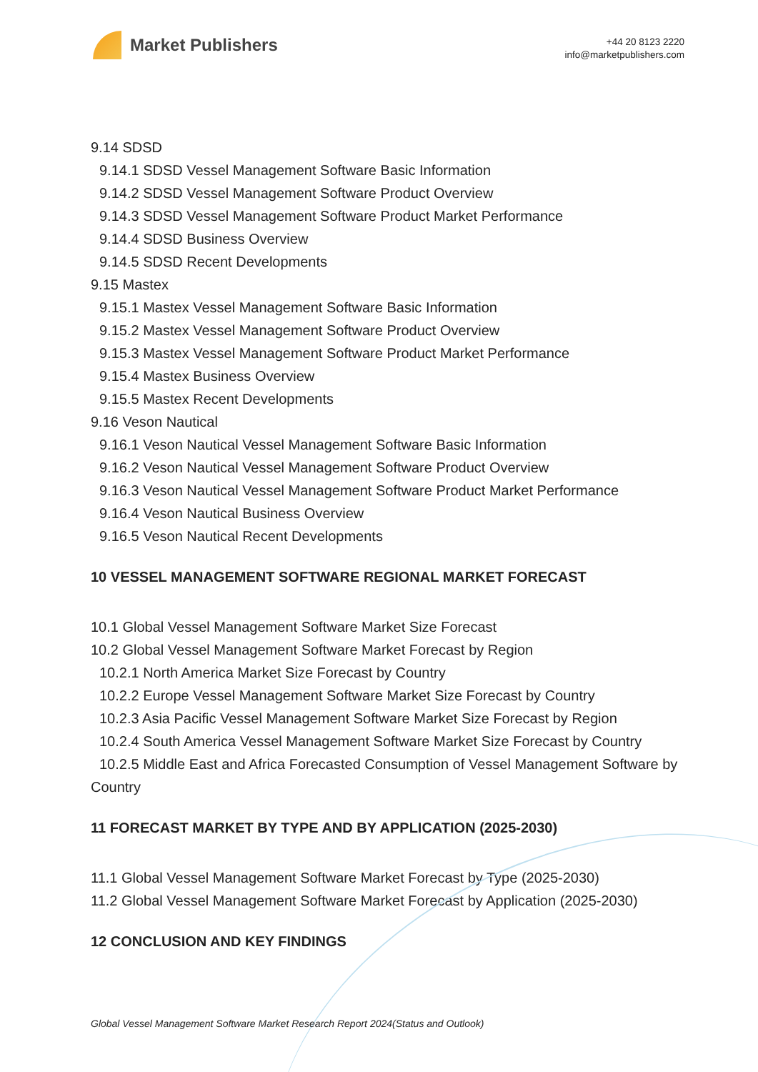Market Publishers
+44 20 8123 2220
info@marketpublishers.com
9.14 SDSD
9.14.1 SDSD Vessel Management Software Basic Information
9.14.2 SDSD Vessel Management Software Product Overview
9.14.3 SDSD Vessel Management Software Product Market Performance
9.14.4 SDSD Business Overview
9.14.5 SDSD Recent Developments
9.15 Mastex
9.15.1 Mastex Vessel Management Software Basic Information
9.15.2 Mastex Vessel Management Software Product Overview
9.15.3 Mastex Vessel Management Software Product Market Performance
9.15.4 Mastex Business Overview
9.15.5 Mastex Recent Developments
9.16 Veson Nautical
9.16.1 Veson Nautical Vessel Management Software Basic Information
9.16.2 Veson Nautical Vessel Management Software Product Overview
9.16.3 Veson Nautical Vessel Management Software Product Market Performance
9.16.4 Veson Nautical Business Overview
9.16.5 Veson Nautical Recent Developments
10 VESSEL MANAGEMENT SOFTWARE REGIONAL MARKET FORECAST
10.1 Global Vessel Management Software Market Size Forecast
10.2 Global Vessel Management Software Market Forecast by Region
10.2.1 North America Market Size Forecast by Country
10.2.2 Europe Vessel Management Software Market Size Forecast by Country
10.2.3 Asia Pacific Vessel Management Software Market Size Forecast by Region
10.2.4 South America Vessel Management Software Market Size Forecast by Country
10.2.5 Middle East and Africa Forecasted Consumption of Vessel Management Software by Country
11 FORECAST MARKET BY TYPE AND BY APPLICATION (2025-2030)
11.1 Global Vessel Management Software Market Forecast by Type (2025-2030)
11.2 Global Vessel Management Software Market Forecast by Application (2025-2030)
12 CONCLUSION AND KEY FINDINGS
Global Vessel Management Software Market Research Report 2024(Status and Outlook)